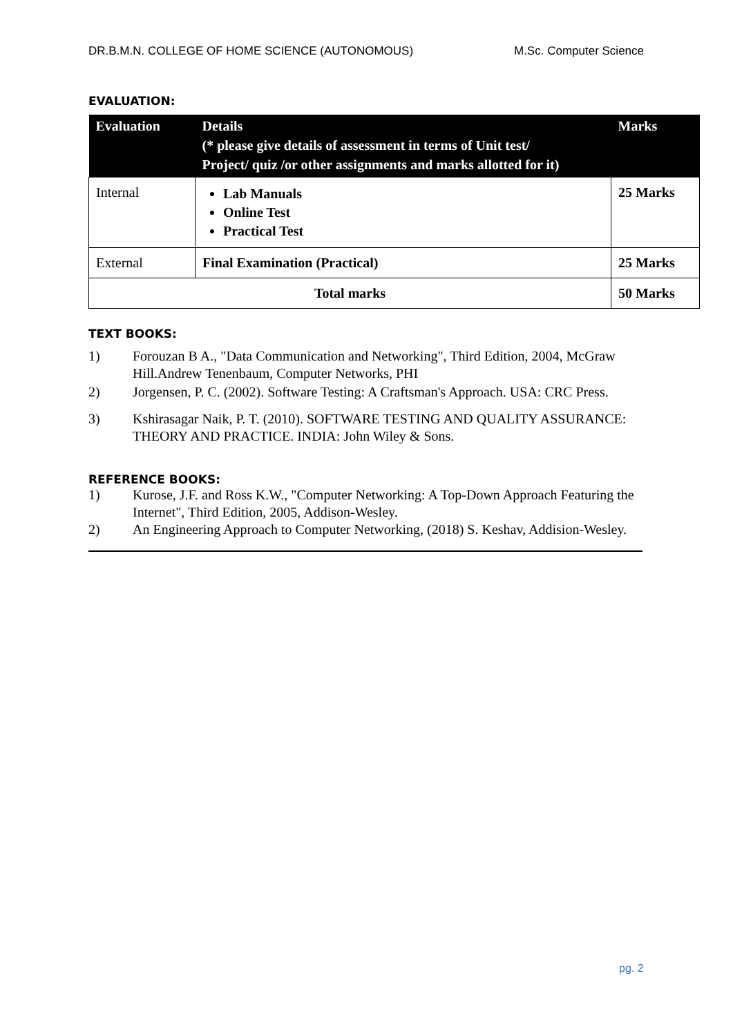DR.B.M.N. COLLEGE OF HOME SCIENCE (AUTONOMOUS) M.Sc. Computer Science
EVALUATION:
| Evaluation | Details (* please give details of assessment in terms of Unit test/ Project/ quiz /or other assignments and marks allotted for it) | Marks |
| --- | --- | --- |
| Internal | Lab Manuals Online Test Practical Test | 25 Marks |
| External | Final Examination (Practical) | 25 Marks |
| Total marks | | 50 Marks |
TEXT BOOKS:
1) Forouzan B A., "Data Communication and Networking", Third Edition, 2004, McGraw Hill.Andrew Tenenbaum, Computer Networks, PHI
2) Jorgensen, P. C. (2002). Software Testing: A Craftsman's Approach. USA: CRC Press.
3) Kshirasagar Naik, P. T. (2010). SOFTWARE TESTING AND QUALITY ASSURANCE: THEORY AND PRACTICE. INDIA: John Wiley & Sons.
REFERENCE BOOKS:
1) Kurose, J.F. and Ross K.W., "Computer Networking: A Top-Down Approach Featuring the Internet", Third Edition, 2005, Addison-Wesley.
2) An Engineering Approach to Computer Networking, (2018) S. Keshav, Addision-Wesley.
pg. 2